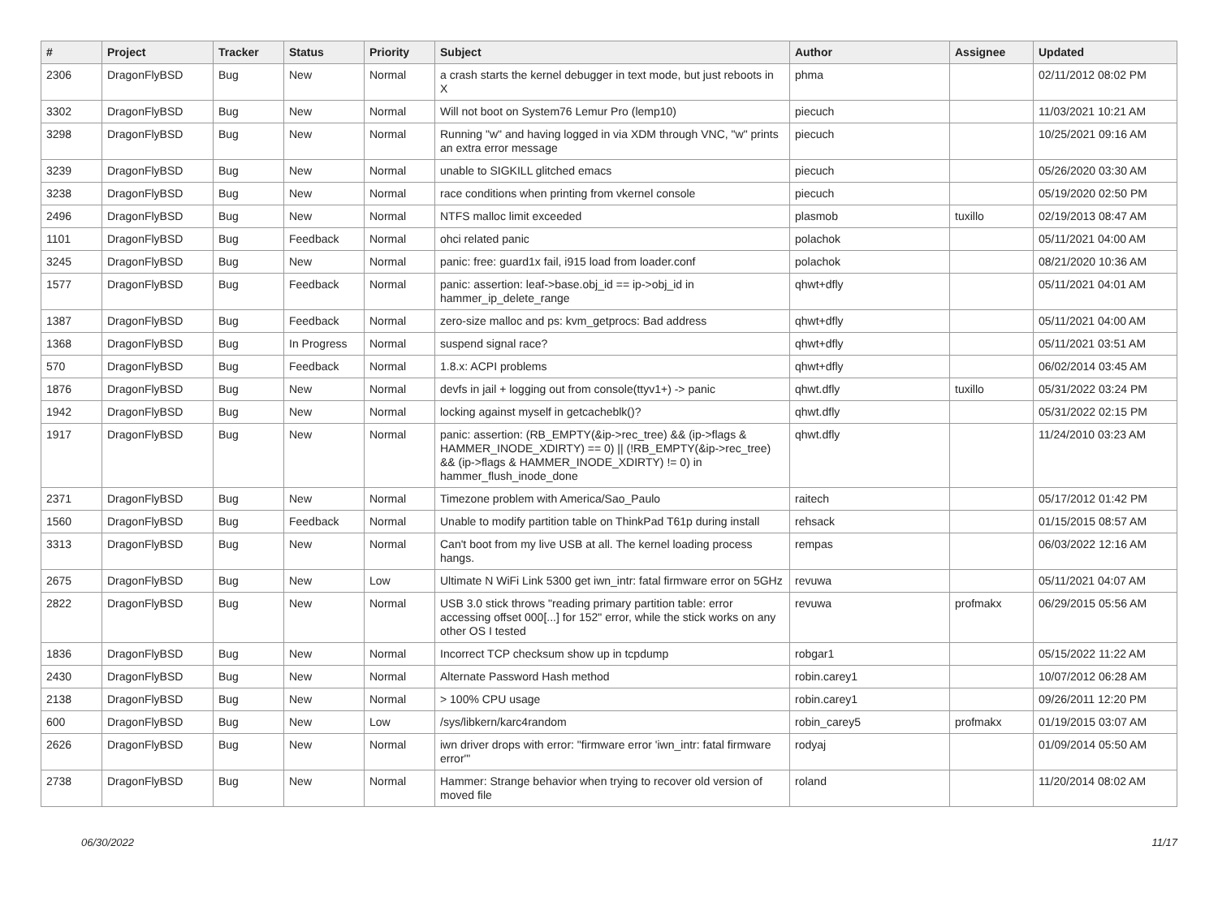| # | Project | Tracker | Status | Priority | Subject | Author | Assignee | Updated |
| --- | --- | --- | --- | --- | --- | --- | --- | --- |
| 2306 | DragonFlyBSD | Bug | New | Normal | a crash starts the kernel debugger in text mode, but just reboots in X | phma | | 02/11/2012 08:02 PM |
| 3302 | DragonFlyBSD | Bug | New | Normal | Will not boot on System76 Lemur Pro (lemp10) | piecuch | | 11/03/2021 10:21 AM |
| 3298 | DragonFlyBSD | Bug | New | Normal | Running "w" and having logged in via XDM through VNC, "w" prints an extra error message | piecuch | | 10/25/2021 09:16 AM |
| 3239 | DragonFlyBSD | Bug | New | Normal | unable to SIGKILL glitched emacs | piecuch | | 05/26/2020 03:30 AM |
| 3238 | DragonFlyBSD | Bug | New | Normal | race conditions when printing from vkernel console | piecuch | | 05/19/2020 02:50 PM |
| 2496 | DragonFlyBSD | Bug | New | Normal | NTFS malloc limit exceeded | plasmob | tuxillo | 02/19/2013 08:47 AM |
| 1101 | DragonFlyBSD | Bug | Feedback | Normal | ohci related panic | polachok | | 05/11/2021 04:00 AM |
| 3245 | DragonFlyBSD | Bug | New | Normal | panic: free: guard1x fail, i915 load from loader.conf | polachok | | 08/21/2020 10:36 AM |
| 1577 | DragonFlyBSD | Bug | Feedback | Normal | panic: assertion: leaf->base.obj_id == ip->obj_id in hammer_ip_delete_range | qhwt+dfly | | 05/11/2021 04:01 AM |
| 1387 | DragonFlyBSD | Bug | Feedback | Normal | zero-size malloc and ps: kvm_getprocs: Bad address | qhwt+dfly | | 05/11/2021 04:00 AM |
| 1368 | DragonFlyBSD | Bug | In Progress | Normal | suspend signal race? | qhwt+dfly | | 05/11/2021 03:51 AM |
| 570 | DragonFlyBSD | Bug | Feedback | Normal | 1.8.x: ACPI problems | qhwt+dfly | | 06/02/2014 03:45 AM |
| 1876 | DragonFlyBSD | Bug | New | Normal | devfs in jail + logging out from console(ttyv1+) -> panic | qhwt.dfly | tuxillo | 05/31/2022 03:24 PM |
| 1942 | DragonFlyBSD | Bug | New | Normal | locking against myself in getcacheblk()? | qhwt.dfly | | 05/31/2022 02:15 PM |
| 1917 | DragonFlyBSD | Bug | New | Normal | panic: assertion: (RB_EMPTY(&ip->rec_tree) && (ip->flags & HAMMER_INODE_XDIRTY) == 0) // (!RB_EMPTY(&ip->rec_tree) && (ip->flags & HAMMER_INODE_XDIRTY) != 0) in hammer_flush_inode_done | qhwt.dfly | | 11/24/2010 03:23 AM |
| 2371 | DragonFlyBSD | Bug | New | Normal | Timezone problem with America/Sao_Paulo | raitech | | 05/17/2012 01:42 PM |
| 1560 | DragonFlyBSD | Bug | Feedback | Normal | Unable to modify partition table on ThinkPad T61p during install | rehsack | | 01/15/2015 08:57 AM |
| 3313 | DragonFlyBSD | Bug | New | Normal | Can't boot from my live USB at all. The kernel loading process hangs. | rempas | | 06/03/2022 12:16 AM |
| 2675 | DragonFlyBSD | Bug | New | Low | Ultimate N WiFi Link 5300 get iwn_intr: fatal firmware error on 5GHz | revuwa | | 05/11/2021 04:07 AM |
| 2822 | DragonFlyBSD | Bug | New | Normal | USB 3.0 stick throws "reading primary partition table: error accessing offset 000[...] for 152" error, while the stick works on any other OS I tested | revuwa | profmakx | 06/29/2015 05:56 AM |
| 1836 | DragonFlyBSD | Bug | New | Normal | Incorrect TCP checksum show up in tcpdump | robgar1 | | 05/15/2022 11:22 AM |
| 2430 | DragonFlyBSD | Bug | New | Normal | Alternate Password Hash method | robin.carey1 | | 10/07/2012 06:28 AM |
| 2138 | DragonFlyBSD | Bug | New | Normal | > 100% CPU usage | robin.carey1 | | 09/26/2011 12:20 PM |
| 600 | DragonFlyBSD | Bug | New | Low | /sys/libkern/karc4random | robin_carey5 | profmakx | 01/19/2015 03:07 AM |
| 2626 | DragonFlyBSD | Bug | New | Normal | iwn driver drops with error: "firmware error 'iwn_intr: fatal firmware error'" | rodyaj | | 01/09/2014 05:50 AM |
| 2738 | DragonFlyBSD | Bug | New | Normal | Hammer: Strange behavior when trying to recover old version of moved file | roland | | 11/20/2014 08:02 AM |
06/30/2022 11/17